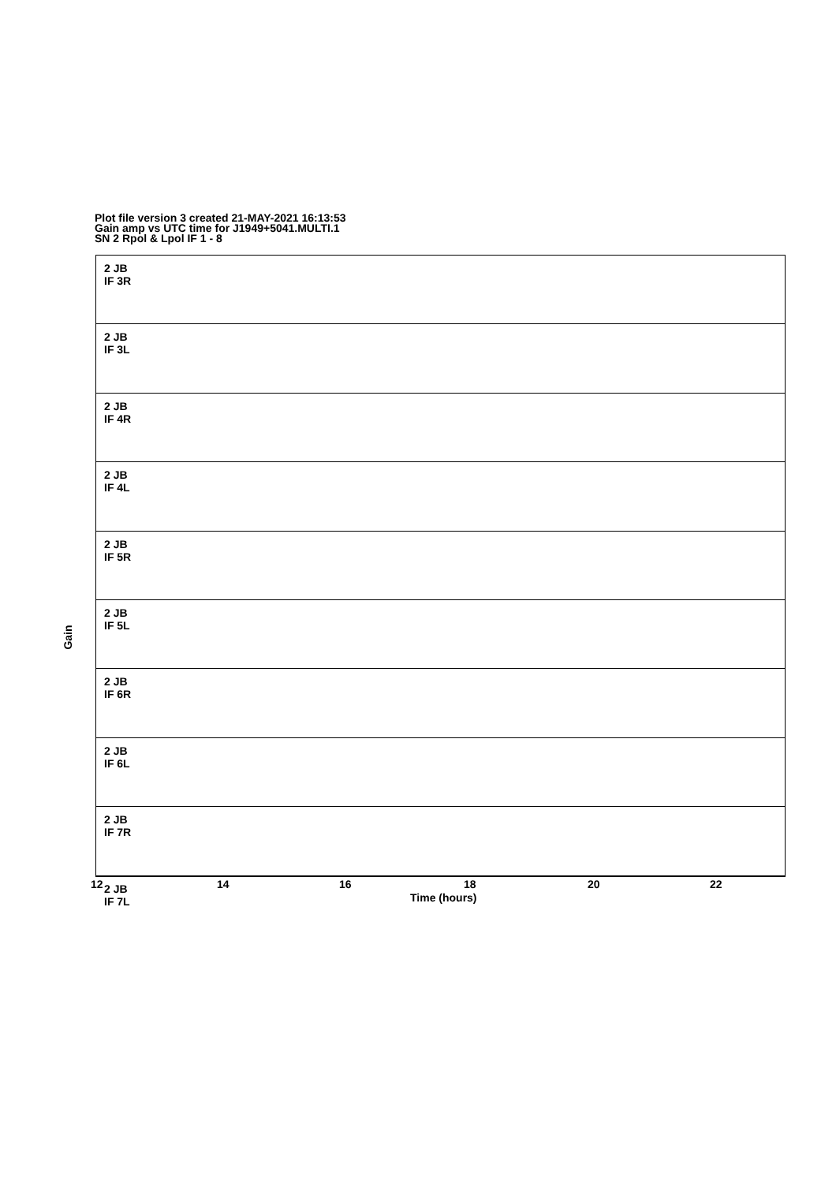Plot file version 3 created 21-MAY-2021 16:13:53
Gain amp vs UTC time for J1949+5041.MULTI.1
SN 2 Rpol & Lpol IF 1 - 8
2 JB
IF 3R
2 JB
IF 3L
2 JB
IF 4R
2 JB
IF 4L
2 JB
IF 5R
2 JB
IF 5L
2 JB
IF 6R
2 JB
IF 6L
2 JB
IF 7R
2 JB
IF 7L
Gain
12 14 16 18 20 22
Time (hours)